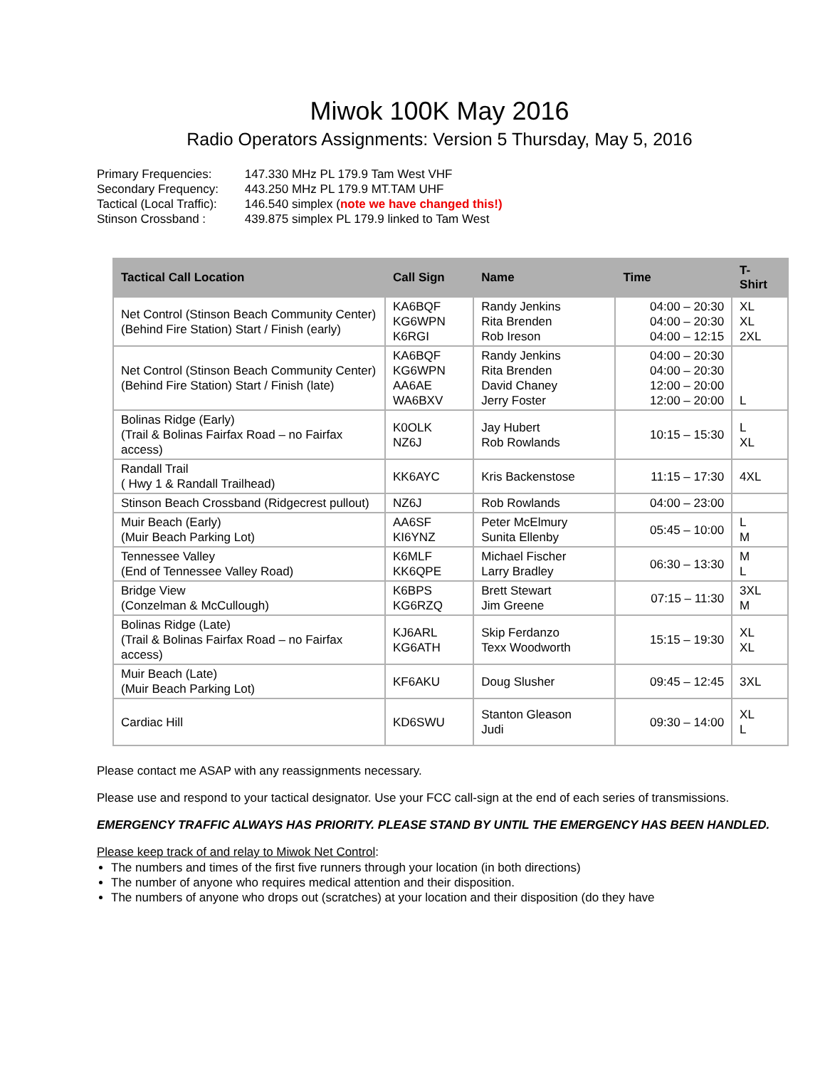Miwok 100K May 2016
Radio Operators Assignments: Version 5 Thursday, May 5, 2016
Primary Frequencies: 147.330 MHz PL 179.9 Tam West VHF
Secondary Frequency: 443.250 MHz PL 179.9 MT.TAM UHF
Tactical (Local Traffic): 146.540 simplex (note we have changed this!)
Stinson Crossband : 439.875 simplex PL 179.9 linked to Tam West
| Tactical Call Location | Call Sign | Name | Time | T- Shirt |
| --- | --- | --- | --- | --- |
| Net Control (Stinson Beach Community Center) (Behind Fire Station) Start / Finish (early) | KA6BQF KG6WPN K6RGI | Randy Jenkins Rita Brenden Rob Ireson | 04:00 – 20:30 04:00 – 20:30 04:00 – 12:15 | XL XL 2XL |
| Net Control (Stinson Beach Community Center) (Behind Fire Station) Start / Finish (late) | KA6BQF KG6WPN AA6AE WA6BXV | Randy Jenkins Rita Brenden David Chaney Jerry Foster | 04:00 – 20:30 04:00 – 20:30 12:00 – 20:00 12:00 – 20:00 | L |
| Bolinas Ridge (Early) (Trail & Bolinas Fairfax Road – no Fairfax access) | K0OLK NZ6J | Jay Hubert Rob Rowlands | 10:15 – 15:30 | L XL |
| Randall Trail ( Hwy 1 & Randall Trailhead) | KK6AYC | Kris Backenstose | 11:15 – 17:30 | 4XL |
| Stinson Beach Crossband (Ridgecrest pullout) | NZ6J | Rob Rowlands | 04:00 – 23:00 | |
| Muir Beach (Early) (Muir Beach Parking Lot) | AA6SF KI6YNZ | Peter McElmury Sunita Ellenby | 05:45 – 10:00 | L M |
| Tennessee Valley (End of Tennessee Valley Road) | K6MLF KK6QPE | Michael Fischer Larry Bradley | 06:30 – 13:30 | M L |
| Bridge View (Conzelman & McCullough) | K6BPS KG6RZQ | Brett Stewart Jim Greene | 07:15 – 11:30 | 3XL M |
| Bolinas Ridge (Late) (Trail & Bolinas Fairfax Road – no Fairfax access) | KJ6ARL KG6ATH | Skip Ferdanzo Texx Woodworth | 15:15 – 19:30 | XL XL |
| Muir Beach (Late) (Muir Beach Parking Lot) | KF6AKU | Doug Slusher | 09:45 – 12:45 | 3XL |
| Cardiac Hill | KD6SWU | Stanton Gleason Judi | 09:30 – 14:00 | XL L |
Please contact me ASAP with any reassignments necessary.
Please use and respond to your tactical designator. Use your FCC call-sign at the end of each series of transmissions.
EMERGENCY TRAFFIC ALWAYS HAS PRIORITY. PLEASE STAND BY UNTIL THE EMERGENCY HAS BEEN HANDLED.
Please keep track of and relay to Miwok Net Control:
The numbers and times of the first five runners through your location (in both directions)
The number of anyone who requires medical attention and their disposition.
The numbers of anyone who drops out (scratches) at your location and their disposition (do they have